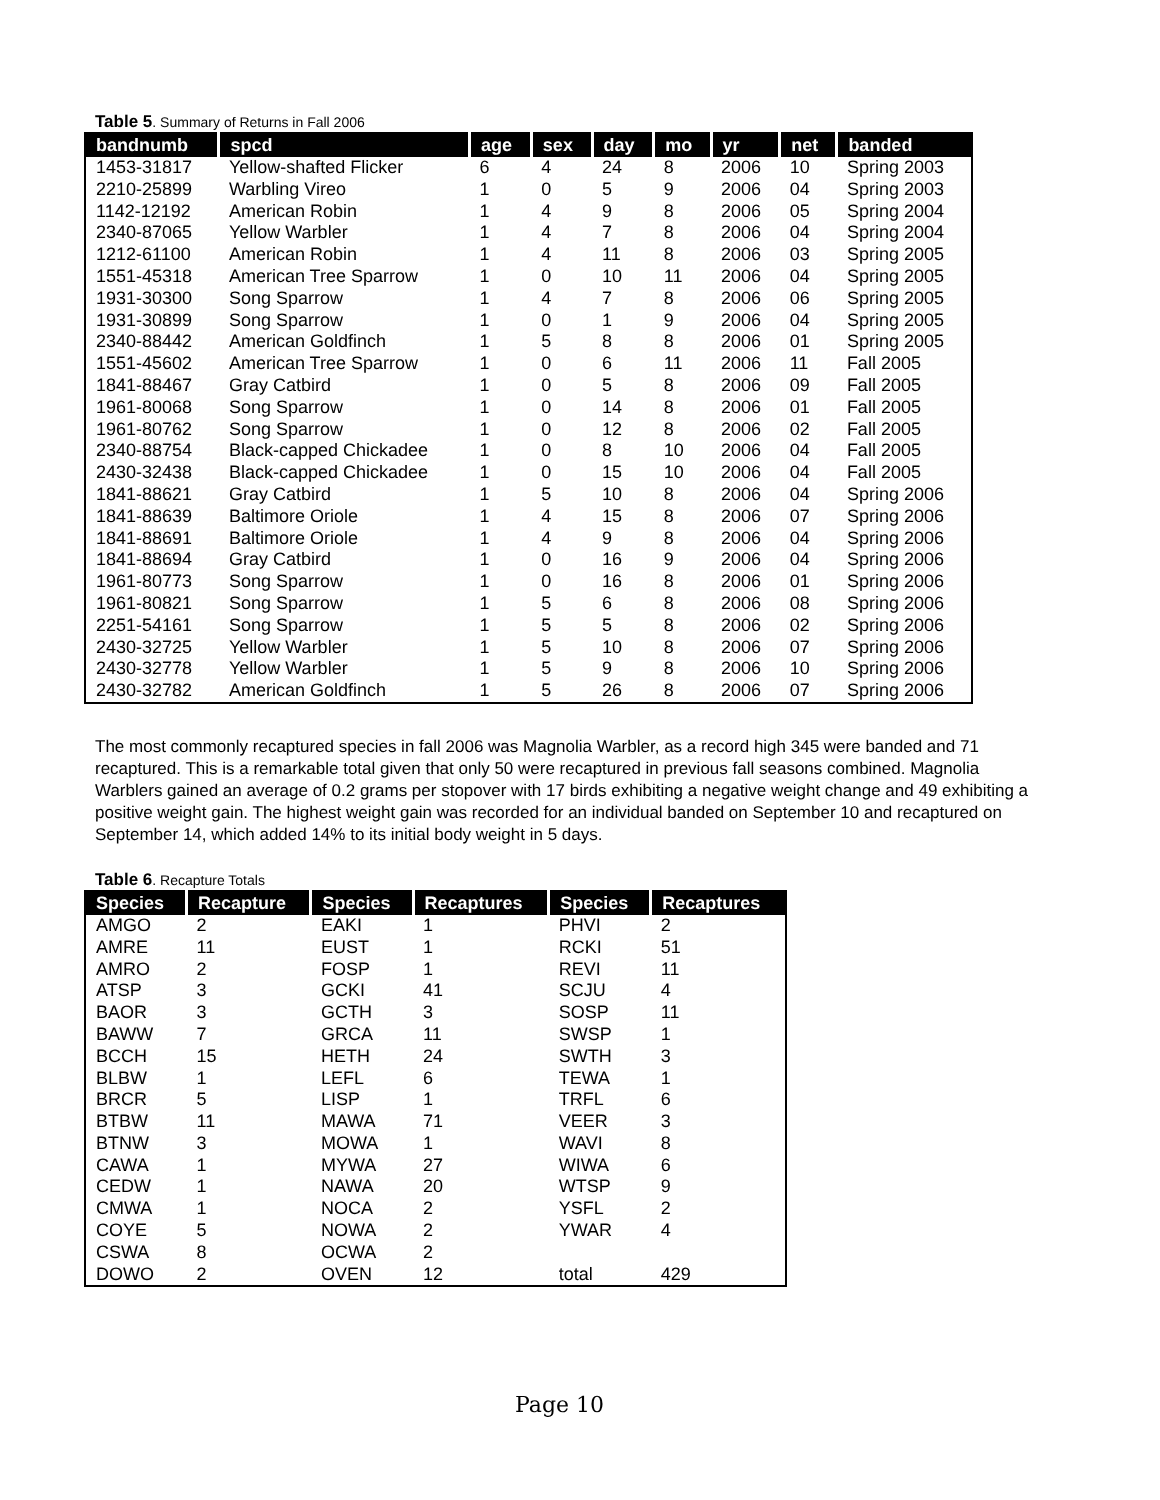Table 5. Summary of Returns in Fall 2006
| bandnumb | spcd | age | sex | day | mo | yr | net | banded |
| --- | --- | --- | --- | --- | --- | --- | --- | --- |
| 1453-31817 | Yellow-shafted Flicker | 6 | 4 | 24 | 8 | 2006 | 10 | Spring 2003 |
| 2210-25899 | Warbling Vireo | 1 | 0 | 5 | 9 | 2006 | 04 | Spring 2003 |
| 1142-12192 | American Robin | 1 | 4 | 9 | 8 | 2006 | 05 | Spring 2004 |
| 2340-87065 | Yellow Warbler | 1 | 4 | 7 | 8 | 2006 | 04 | Spring 2004 |
| 1212-61100 | American Robin | 1 | 4 | 11 | 8 | 2006 | 03 | Spring 2005 |
| 1551-45318 | American Tree Sparrow | 1 | 0 | 10 | 11 | 2006 | 04 | Spring 2005 |
| 1931-30300 | Song Sparrow | 1 | 4 | 7 | 8 | 2006 | 06 | Spring 2005 |
| 1931-30899 | Song Sparrow | 1 | 0 | 1 | 9 | 2006 | 04 | Spring 2005 |
| 2340-88442 | American Goldfinch | 1 | 5 | 8 | 8 | 2006 | 01 | Spring 2005 |
| 1551-45602 | American Tree Sparrow | 1 | 0 | 6 | 11 | 2006 | 11 | Fall 2005 |
| 1841-88467 | Gray Catbird | 1 | 0 | 5 | 8 | 2006 | 09 | Fall 2005 |
| 1961-80068 | Song Sparrow | 1 | 0 | 14 | 8 | 2006 | 01 | Fall 2005 |
| 1961-80762 | Song Sparrow | 1 | 0 | 12 | 8 | 2006 | 02 | Fall 2005 |
| 2340-88754 | Black-capped Chickadee | 1 | 0 | 8 | 10 | 2006 | 04 | Fall 2005 |
| 2430-32438 | Black-capped Chickadee | 1 | 0 | 15 | 10 | 2006 | 04 | Fall 2005 |
| 1841-88621 | Gray Catbird | 1 | 5 | 10 | 8 | 2006 | 04 | Spring 2006 |
| 1841-88639 | Baltimore Oriole | 1 | 4 | 15 | 8 | 2006 | 07 | Spring 2006 |
| 1841-88691 | Baltimore Oriole | 1 | 4 | 9 | 8 | 2006 | 04 | Spring 2006 |
| 1841-88694 | Gray Catbird | 1 | 0 | 16 | 9 | 2006 | 04 | Spring 2006 |
| 1961-80773 | Song Sparrow | 1 | 0 | 16 | 8 | 2006 | 01 | Spring 2006 |
| 1961-80821 | Song Sparrow | 1 | 5 | 6 | 8 | 2006 | 08 | Spring 2006 |
| 2251-54161 | Song Sparrow | 1 | 5 | 5 | 8 | 2006 | 02 | Spring 2006 |
| 2430-32725 | Yellow Warbler | 1 | 5 | 10 | 8 | 2006 | 07 | Spring 2006 |
| 2430-32778 | Yellow Warbler | 1 | 5 | 9 | 8 | 2006 | 10 | Spring 2006 |
| 2430-32782 | American Goldfinch | 1 | 5 | 26 | 8 | 2006 | 07 | Spring 2006 |
The most commonly recaptured species in fall 2006 was Magnolia Warbler, as a record high 345 were banded and 71 recaptured. This is a remarkable total given that only 50 were recaptured in previous fall seasons combined. Magnolia Warblers gained an average of 0.2 grams per stopover with 17 birds exhibiting a negative weight change and 49 exhibiting a positive weight gain. The highest weight gain was recorded for an individual banded on September 10 and recaptured on September 14, which added 14% to its initial body weight in 5 days.
Table 6. Recapture Totals
| Species | Recapture | Species | Recaptures | Species | Recaptures |
| --- | --- | --- | --- | --- | --- |
| AMGO | 2 | EAKI | 1 | PHVI | 2 |
| AMRE | 11 | EUST | 1 | RCKI | 51 |
| AMRO | 2 | FOSP | 1 | REVI | 11 |
| ATSP | 3 | GCKI | 41 | SCJU | 4 |
| BAOR | 3 | GCTH | 3 | SOSP | 11 |
| BAWW | 7 | GRCA | 11 | SWSP | 1 |
| BCCH | 15 | HETH | 24 | SWTH | 3 |
| BLBW | 1 | LEFL | 6 | TEWA | 1 |
| BRCR | 5 | LISP | 1 | TRFL | 6 |
| BTBW | 11 | MAWA | 71 | VEER | 3 |
| BTNW | 3 | MOWA | 1 | WAVI | 8 |
| CAWA | 1 | MYWA | 27 | WIWA | 6 |
| CEDW | 1 | NAWA | 20 | WTSP | 9 |
| CMWA | 1 | NOCA | 2 | YSFL | 2 |
| COYE | 5 | NOWA | 2 | YWAR | 4 |
| CSWA | 8 | OCWA | 2 | | |
| DOWO | 2 | OVEN | 12 | total | 429 |
Page 10